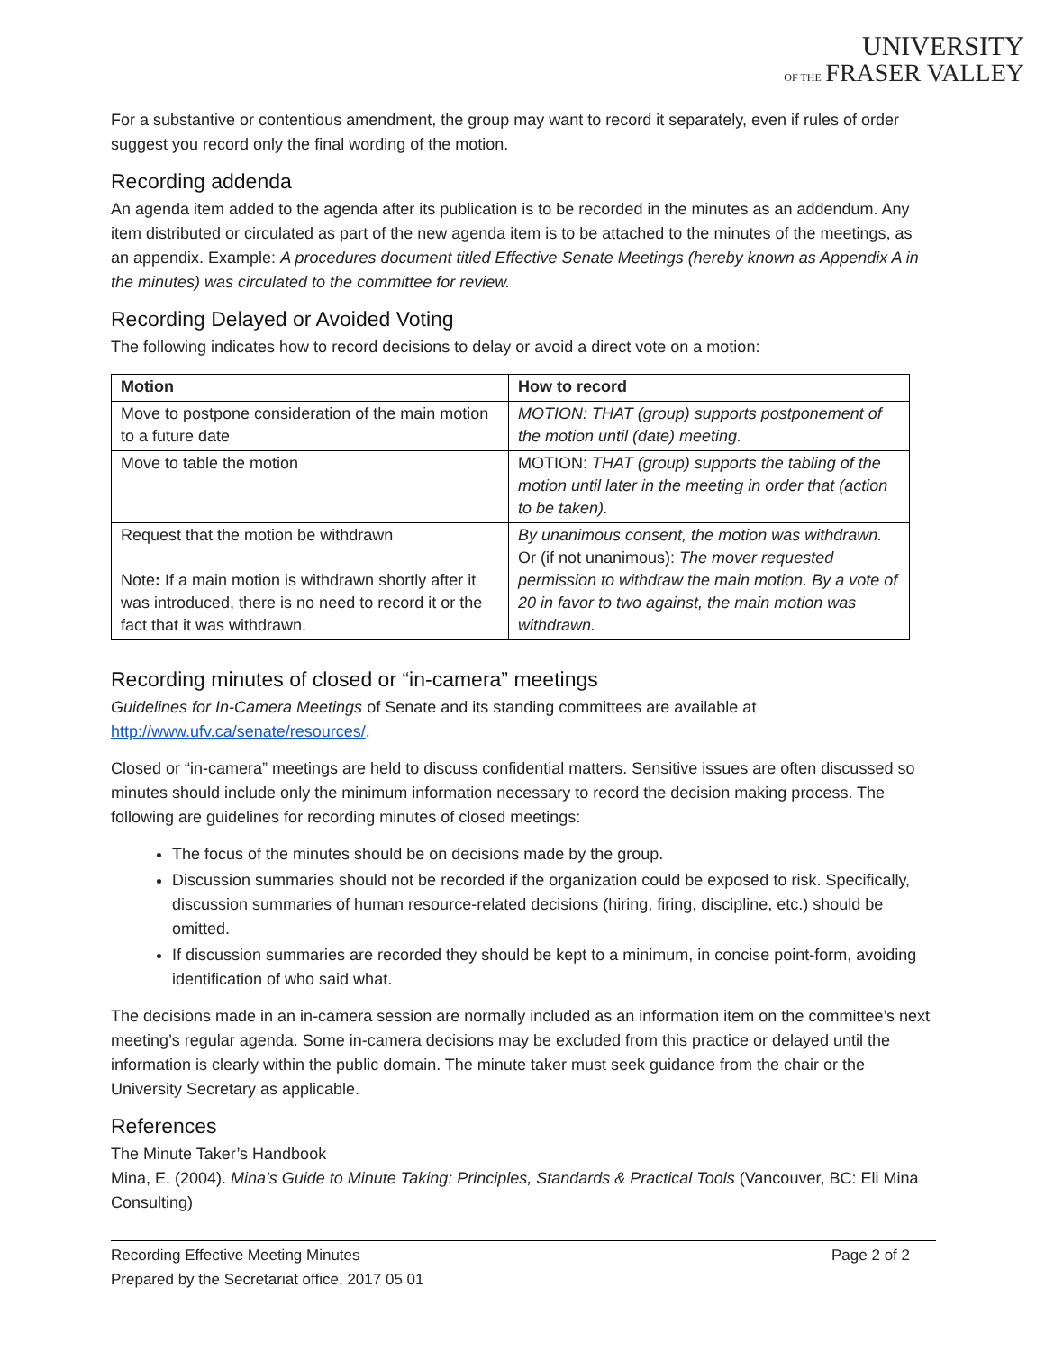UNIVERSITY
OF THE FRASER VALLEY
For a substantive or contentious amendment, the group may want to record it separately, even if rules of order suggest you record only the final wording of the motion.
Recording addenda
An agenda item added to the agenda after its publication is to be recorded in the minutes as an addendum. Any item distributed or circulated as part of the new agenda item is to be attached to the minutes of the meetings, as an appendix. Example: A procedures document titled Effective Senate Meetings (hereby known as Appendix A in the minutes) was circulated to the committee for review.
Recording Delayed or Avoided Voting
The following indicates how to record decisions to delay or avoid a direct vote on a motion:
| Motion | How to record |
| --- | --- |
| Move to postpone consideration of the main motion to a future date | MOTION: THAT (group) supports postponement of the motion until (date) meeting. |
| Move to table the motion | MOTION: THAT (group) supports the tabling of the motion until later in the meeting in order that (action to be taken). |
| Request that the motion be withdrawn Note : If a main motion is withdrawn shortly after it was introduced, there is no need to record it or the fact that it was withdrawn. | By unanimous consent, the motion was withdrawn. Or (if not unanimous): The mover requested permission to withdraw the main motion. By a vote of 20 in favor to two against, the main motion was withdrawn. |
Recording minutes of closed or “in-camera” meetings
Guidelines for In-Camera Meetings of Senate and its standing committees are available at http://www.ufv.ca/senate/resources/.
Closed or “in-camera” meetings are held to discuss confidential matters. Sensitive issues are often discussed so minutes should include only the minimum information necessary to record the decision making process. The following are guidelines for recording minutes of closed meetings:
The focus of the minutes should be on decisions made by the group.
Discussion summaries should not be recorded if the organization could be exposed to risk. Specifically, discussion summaries of human resource-related decisions (hiring, firing, discipline, etc.) should be omitted.
If discussion summaries are recorded they should be kept to a minimum, in concise point-form, avoiding identification of who said what.
The decisions made in an in-camera session are normally included as an information item on the committee’s next meeting’s regular agenda. Some in-camera decisions may be excluded from this practice or delayed until the information is clearly within the public domain. The minute taker must seek guidance from the chair or the University Secretary as applicable.
References
The Minute Taker’s Handbook
Mina, E. (2004). Mina’s Guide to Minute Taking: Principles, Standards & Practical Tools (Vancouver, BC: Eli Mina Consulting)
Recording Effective Meeting Minutes Page 2 of 2
Prepared by the Secretariat office, 2017 05 01